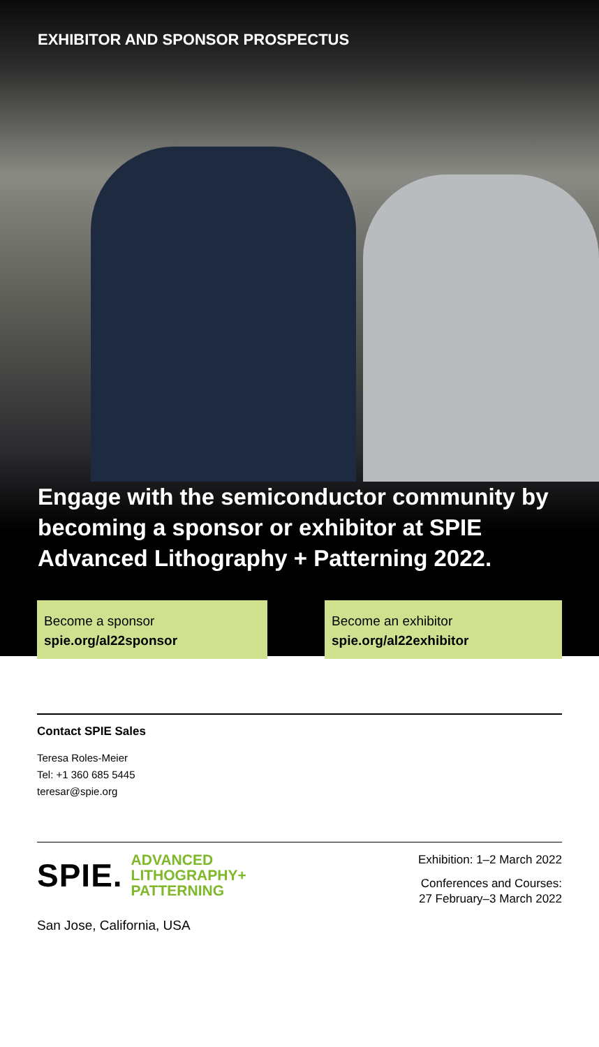EXHIBITOR AND SPONSOR PROSPECTUS
Engage with the semiconductor community by becoming a sponsor or exhibitor at SPIE Advanced Lithography + Patterning 2022.
Become a sponsor
spie.org/al22sponsor
Become an exhibitor
spie.org/al22exhibitor
Contact SPIE Sales
Teresa Roles-Meier
Tel: +1 360 685 5445
teresar@spie.org
SPIE. ADVANCED
LITHOGRAPHY+
PATTERNING
San Jose, California, USA
Exhibition: 1–2 March 2022
Conferences and Courses:
27 February–3 March 2022